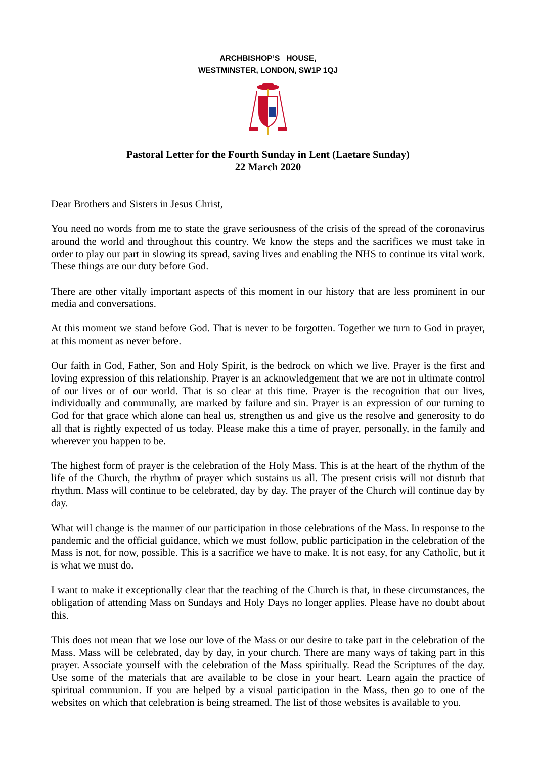ARCHBISHOP’S HOUSE,
WESTMINSTER, LONDON, SW1P 1QJ
Pastoral Letter for the Fourth Sunday in Lent (Laetare Sunday)
22 March 2020
Dear Brothers and Sisters in Jesus Christ,
You need no words from me to state the grave seriousness of the crisis of the spread of the coronavirus around the world and throughout this country. We know the steps and the sacrifices we must take in order to play our part in slowing its spread, saving lives and enabling the NHS to continue its vital work. These things are our duty before God.
There are other vitally important aspects of this moment in our history that are less prominent in our media and conversations.
At this moment we stand before God. That is never to be forgotten. Together we turn to God in prayer, at this moment as never before.
Our faith in God, Father, Son and Holy Spirit, is the bedrock on which we live. Prayer is the first and loving expression of this relationship. Prayer is an acknowledgement that we are not in ultimate control of our lives or of our world. That is so clear at this time. Prayer is the recognition that our lives, individually and communally, are marked by failure and sin. Prayer is an expression of our turning to God for that grace which alone can heal us, strengthen us and give us the resolve and generosity to do all that is rightly expected of us today. Please make this a time of prayer, personally, in the family and wherever you happen to be.
The highest form of prayer is the celebration of the Holy Mass. This is at the heart of the rhythm of the life of the Church, the rhythm of prayer which sustains us all. The present crisis will not disturb that rhythm. Mass will continue to be celebrated, day by day. The prayer of the Church will continue day by day.
What will change is the manner of our participation in those celebrations of the Mass. In response to the pandemic and the official guidance, which we must follow, public participation in the celebration of the Mass is not, for now, possible. This is a sacrifice we have to make. It is not easy, for any Catholic, but it is what we must do.
I want to make it exceptionally clear that the teaching of the Church is that, in these circumstances, the obligation of attending Mass on Sundays and Holy Days no longer applies. Please have no doubt about this.
This does not mean that we lose our love of the Mass or our desire to take part in the celebration of the Mass. Mass will be celebrated, day by day, in your church. There are many ways of taking part in this prayer. Associate yourself with the celebration of the Mass spiritually. Read the Scriptures of the day. Use some of the materials that are available to be close in your heart. Learn again the practice of spiritual communion. If you are helped by a visual participation in the Mass, then go to one of the websites on which that celebration is being streamed. The list of those websites is available to you.